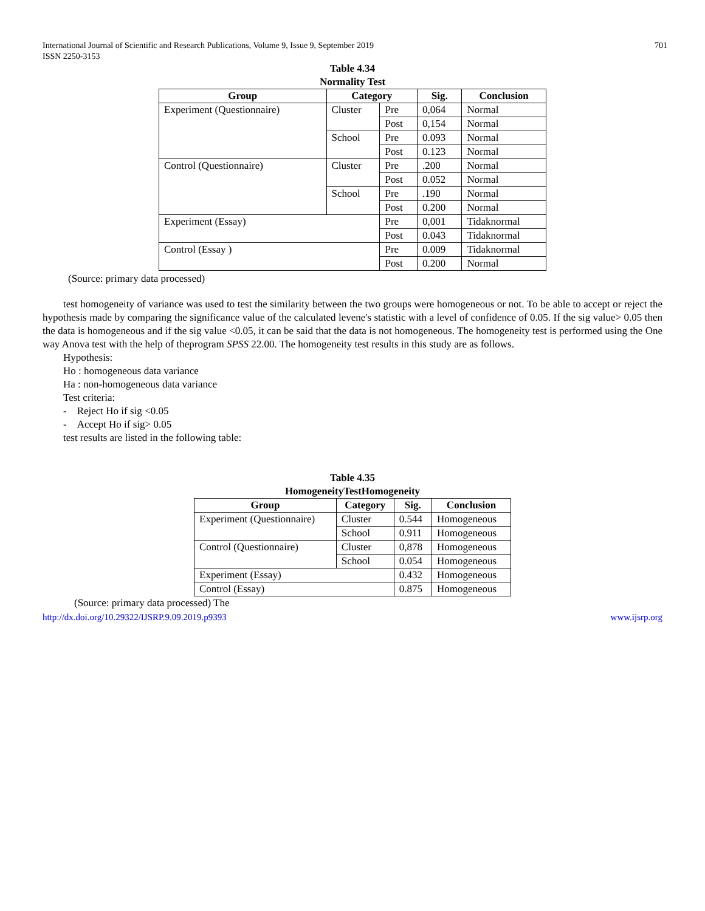International Journal of Scientific and Research Publications, Volume 9, Issue 9, September 2019
ISSN 2250-3153 701
Table 4.34
Normality Test
| Group | Category | | Sig. | Conclusion |
| --- | --- | --- | --- | --- |
| Experiment (Questionnaire) | Cluster | Pre | 0,064 | Normal |
| | | Post | 0,154 | Normal |
| | School | Pre | 0.093 | Normal |
| | | Post | 0.123 | Normal |
| Control (Questionnaire) | Cluster | Pre | .200 | Normal |
| | | Post | 0.052 | Normal |
| | School | Pre | .190 | Normal |
| | | Post | 0.200 | Normal |
| Experiment (Essay) | | Pre | 0,001 | Tidaknormal |
| | | Post | 0.043 | Tidaknormal |
| Control (Essay ) | | Pre | 0.009 | Tidaknormal |
| | | Post | 0.200 | Normal |
(Source: primary data processed)
test homogeneity of variance was used to test the similarity between the two groups were homogeneous or not. To be able to accept or reject the hypothesis made by comparing the significance value of the calculated levene's statistic with a level of confidence of 0.05. If the sig value> 0.05 then the data is homogeneous and if the sig value <0.05, it can be said that the data is not homogeneous. The homogeneity test is performed using the One way Anova test with the help of theprogram SPSS 22.00. The homogeneity test results in this study are as follows.
Hypothesis:
Ho : homogeneous data variance
Ha : non-homogeneous data variance
Test criteria:
- Reject Ho if sig <0.05
- Accept Ho if sig> 0.05
test results are listed in the following table:
Table 4.35
HomogeneityTestHomogeneity
| Group | Category | Sig. | Conclusion |
| --- | --- | --- | --- |
| Experiment (Questionnaire) | Cluster | 0.544 | Homogeneous |
| | School | 0.911 | Homogeneous |
| Control (Questionnaire) | Cluster | 0,878 | Homogeneous |
| | School | 0.054 | Homogeneous |
| Experiment (Essay) | | 0.432 | Homogeneous |
| Control (Essay) | | 0.875 | Homogeneous |
(Source: primary data processed) The
http://dx.doi.org/10.29322/IJSRP.9.09.2019.p9393 www.ijsrp.org